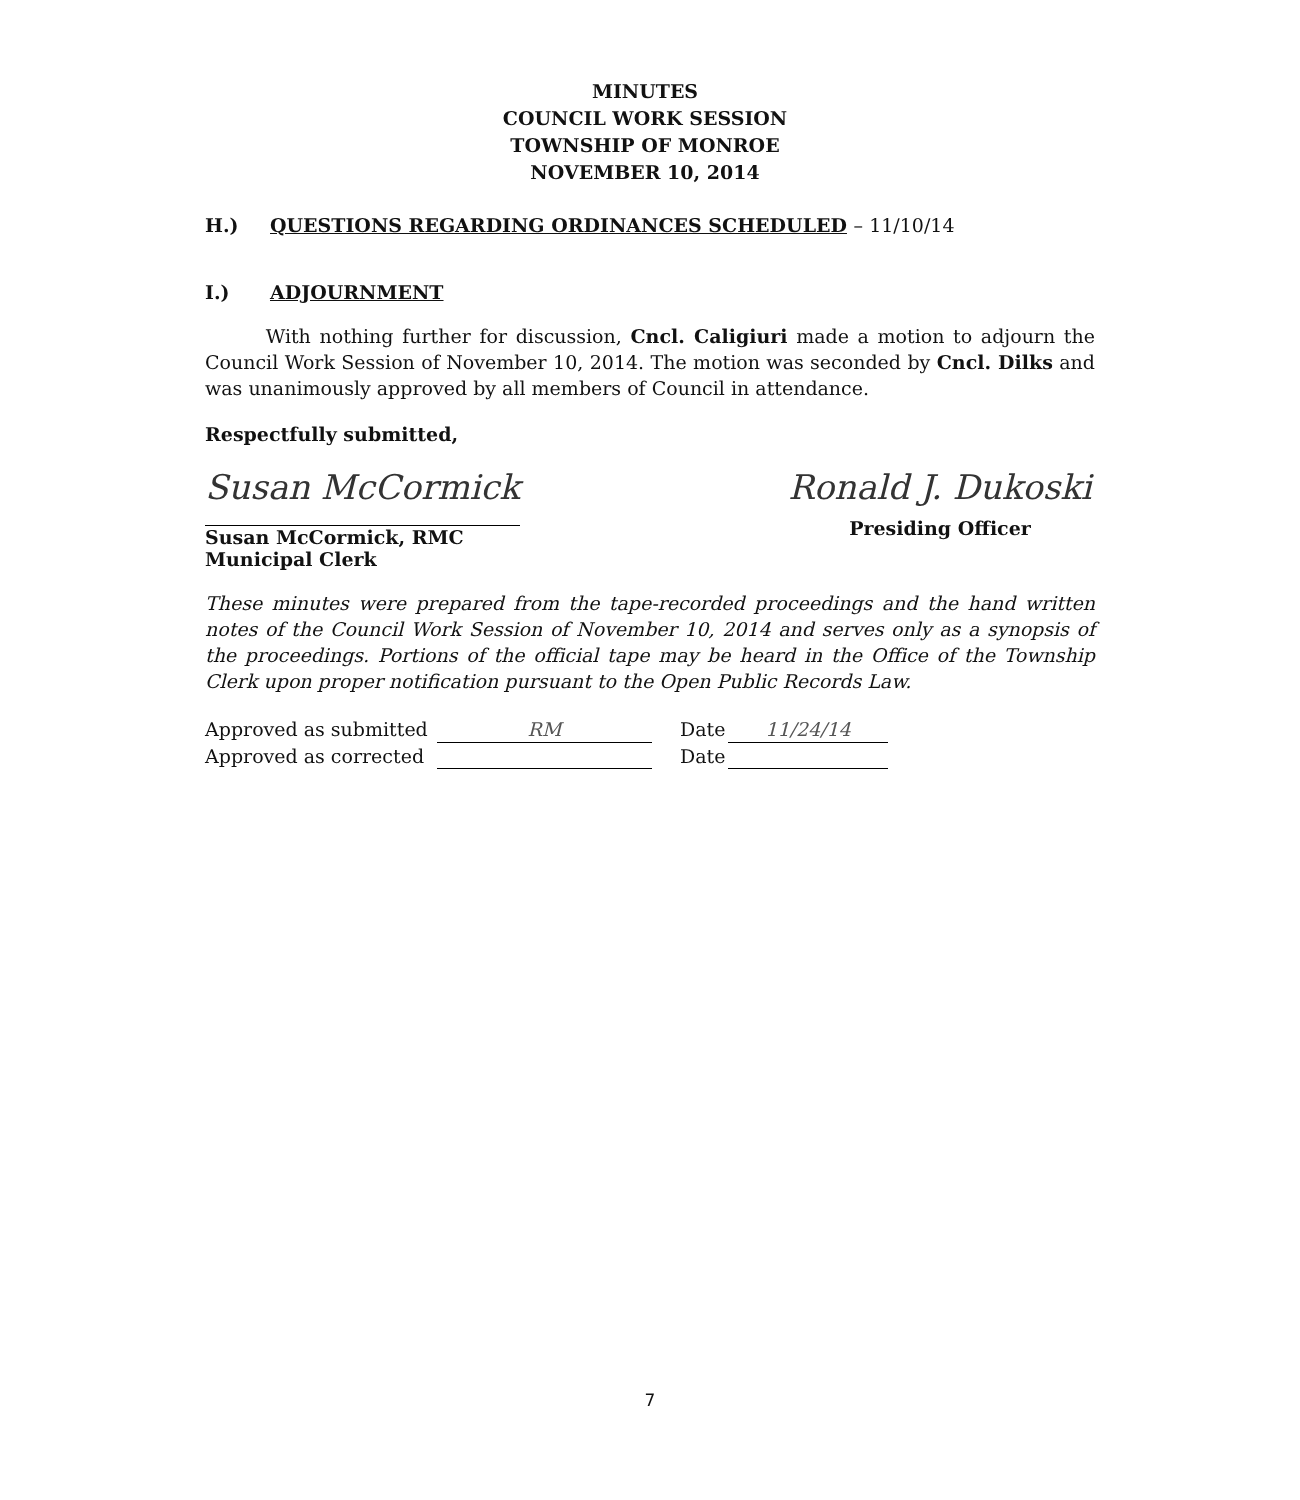MINUTES
COUNCIL WORK SESSION
TOWNSHIP OF MONROE
NOVEMBER 10, 2014
H.) QUESTIONS REGARDING ORDINANCES SCHEDULED – 11/10/14
I.) ADJOURNMENT
With nothing further for discussion, Cncl. Caligiuri made a motion to adjourn the Council Work Session of November 10, 2014. The motion was seconded by Cncl. Dilks and was unanimously approved by all members of Council in attendance.
Respectfully submitted,
Susan McCormick
Susan McCormick, RMC
Municipal Clerk
Ronald J. Dukoski
Presiding Officer
These minutes were prepared from the tape-recorded proceedings and the hand written notes of the Council Work Session of November 10, 2014 and serves only as a synopsis of the proceedings. Portions of the official tape may be heard in the Office of the Township Clerk upon proper notification pursuant to the Open Public Records Law.
Approved as submitted RM Date 11/24/14
Approved as corrected Date
7